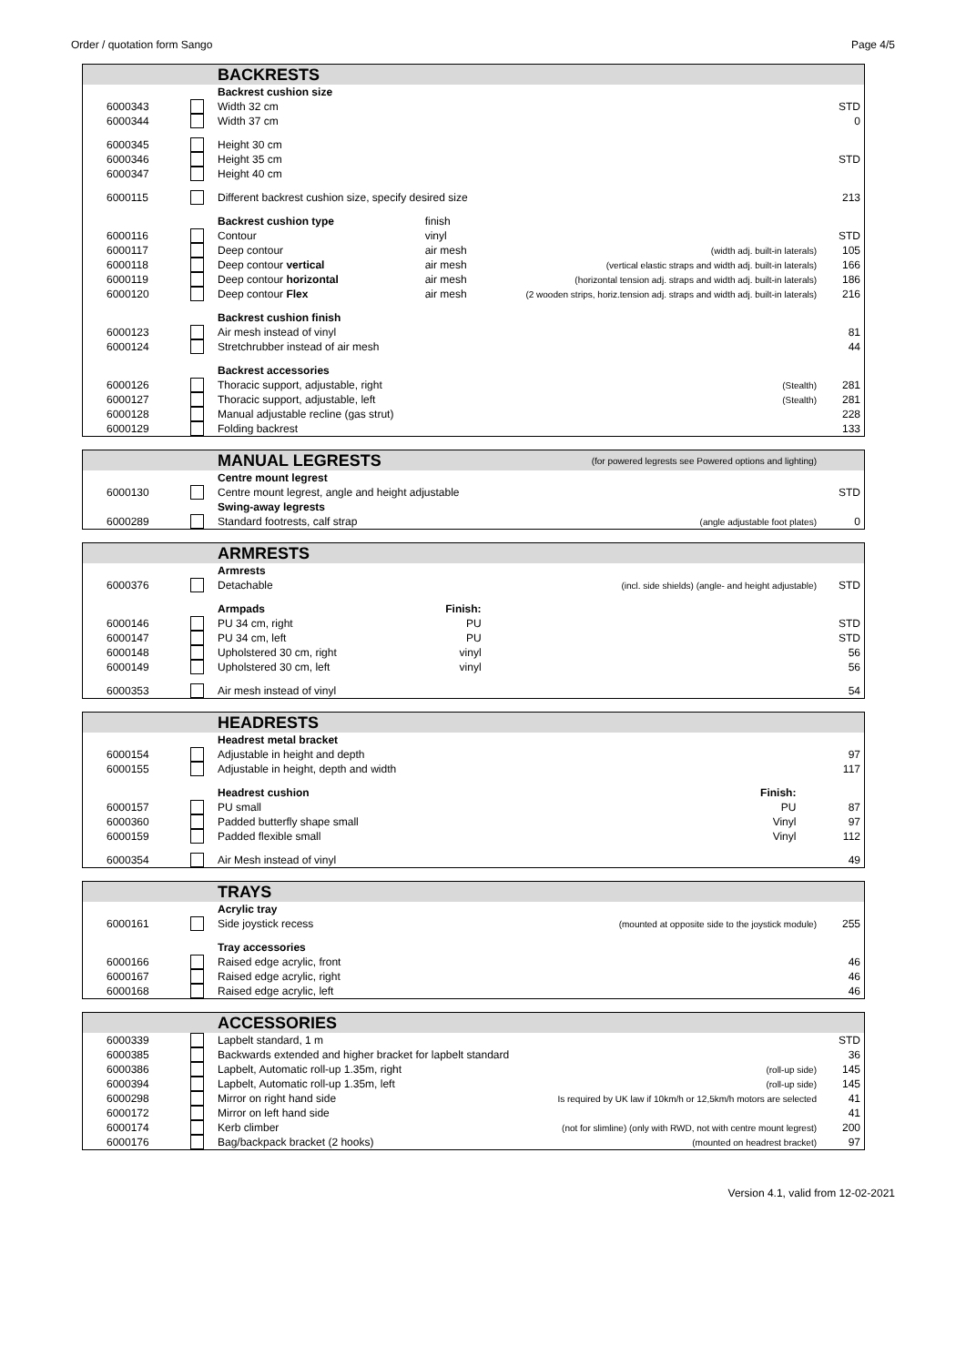Order / quotation form Sango Page 4/5
| | | BACKRESTS | | | |
| | | Backrest cushion size | | | |
| 6000343 | | Width 32 cm | | | STD |
| 6000344 | | Width 37 cm | | | 0 |
| 6000345 | | Height 30 cm | | | |
| 6000346 | | Height 35 cm | | | STD |
| 6000347 | | Height 40 cm | | | |
| 6000115 | | Different backrest cushion size, specify desired size | | | 213 |
| | | Backrest cushion type | finish | | |
| 6000116 | | Contour | vinyl | | STD |
| 6000117 | | Deep contour | air mesh | (width adj. built-in laterals) | 105 |
| 6000118 | | Deep contour vertical | air mesh | (vertical elastic straps and width adj. built-in laterals) | 166 |
| 6000119 | | Deep contour horizontal | air mesh | (horizontal tension adj. straps and width adj. built-in laterals) | 186 |
| 6000120 | | Deep contour Flex | air mesh | (2 wooden strips, horiz.tension adj. straps and width adj. built-in laterals) | 216 |
| | | Backrest cushion finish | | | |
| 6000123 | | Air mesh instead of vinyl | | | 81 |
| 6000124 | | Stretchrubber instead of air mesh | | | 44 |
| | | Backrest accessories | | | |
| 6000126 | | Thoracic support, adjustable, right | | (Stealth) | 281 |
| 6000127 | | Thoracic support, adjustable, left | | (Stealth) | 281 |
| 6000128 | | Manual adjustable recline (gas strut) | | | 228 |
| 6000129 | | Folding backrest | | | 133 |
| | | MANUAL LEGRESTS | (for powered legrests see Powered options and lighting) | |
| | | Centre mount legrest | | |
| 6000130 | | Centre mount legrest, angle and height adjustable | | STD |
| | | Swing-away legrests | | |
| 6000289 | | Standard footrests, calf strap | (angle adjustable foot plates) | 0 |
| | | ARMRESTS | | | |
| | | Armrests | | | |
| 6000376 | | Detachable | | (incl. side shields) (angle- and height adjustable) | STD |
| | | Armpads | Finish: | | |
| 6000146 | | PU 34 cm, right | PU | | STD |
| 6000147 | | PU 34 cm, left | PU | | STD |
| 6000148 | | Upholstered 30 cm, right | vinyl | | 56 |
| 6000149 | | Upholstered 30 cm, left | vinyl | | 56 |
| 6000353 | | Air mesh instead of vinyl | | | 54 |
| | | HEADRESTS | | | |
| | | Headrest metal bracket | | | |
| 6000154 | | Adjustable in height and depth | | | 97 |
| 6000155 | | Adjustable in height, depth and width | | | 117 |
| | | Headrest cushion | Finish: | | |
| 6000157 | | PU small | PU | | 87 |
| 6000360 | | Padded butterfly shape small | Vinyl | | 97 |
| 6000159 | | Padded flexible small | Vinyl | | 112 |
| 6000354 | | Air Mesh instead of vinyl | | | 49 |
| | | TRAYS | | | |
| | | Acrylic tray | | | |
| 6000161 | | Side joystick recess | | (mounted at opposite side to the joystick module) | 255 |
| | | Tray accessories | | | |
| 6000166 | | Raised edge acrylic, front | | | 46 |
| 6000167 | | Raised edge acrylic, right | | | 46 |
| 6000168 | | Raised edge acrylic, left | | | 46 |
| | | ACCESSORIES | | |
| 6000339 | | Lapbelt standard, 1 m | | STD |
| 6000385 | | Backwards extended and higher bracket for lapbelt standard | | 36 |
| 6000386 | | Lapbelt, Automatic roll-up 1.35m, right | (roll-up side) | 145 |
| 6000394 | | Lapbelt, Automatic roll-up 1.35m, left | (roll-up side) | 145 |
| 6000298 | | Mirror on right hand side | Is required by UK law if 10km/h or 12,5km/h motors are selected | 41 |
| 6000172 | | Mirror on left hand side | | 41 |
| 6000174 | | Kerb climber | (not for slimline) (only with RWD, not with centre mount legrest) | 200 |
| 6000176 | | Bag/backpack bracket (2 hooks) | (mounted on headrest bracket) | 97 |
Version 4.1, valid from 12-02-2021